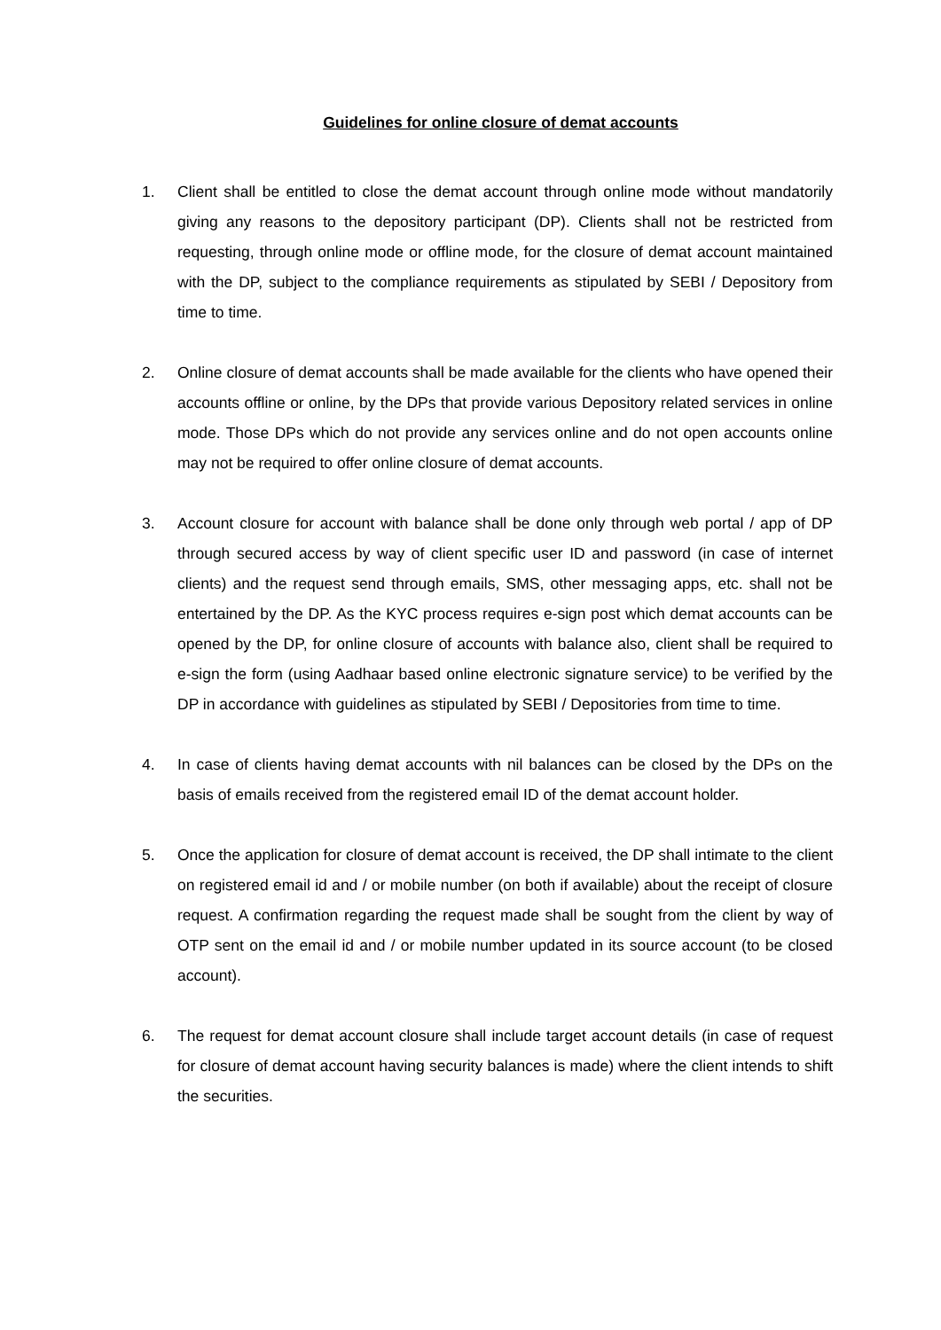Guidelines for online closure of demat accounts
1. Client shall be entitled to close the demat account through online mode without mandatorily giving any reasons to the depository participant (DP). Clients shall not be restricted from requesting, through online mode or offline mode, for the closure of demat account maintained with the DP, subject to the compliance requirements as stipulated by SEBI / Depository from time to time.
2. Online closure of demat accounts shall be made available for the clients who have opened their accounts offline or online, by the DPs that provide various Depository related services in online mode. Those DPs which do not provide any services online and do not open accounts online may not be required to offer online closure of demat accounts.
3. Account closure for account with balance shall be done only through web portal / app of DP through secured access by way of client specific user ID and password (in case of internet clients) and the request send through emails, SMS, other messaging apps, etc. shall not be entertained by the DP. As the KYC process requires e-sign post which demat accounts can be opened by the DP, for online closure of accounts with balance also, client shall be required to e-sign the form (using Aadhaar based online electronic signature service) to be verified by the DP in accordance with guidelines as stipulated by SEBI / Depositories from time to time.
4. In case of clients having demat accounts with nil balances can be closed by the DPs on the basis of emails received from the registered email ID of the demat account holder.
5. Once the application for closure of demat account is received, the DP shall intimate to the client on registered email id and / or mobile number (on both if available) about the receipt of closure request. A confirmation regarding the request made shall be sought from the client by way of OTP sent on the email id and / or mobile number updated in its source account (to be closed account).
6. The request for demat account closure shall include target account details (in case of request for closure of demat account having security balances is made) where the client intends to shift the securities.